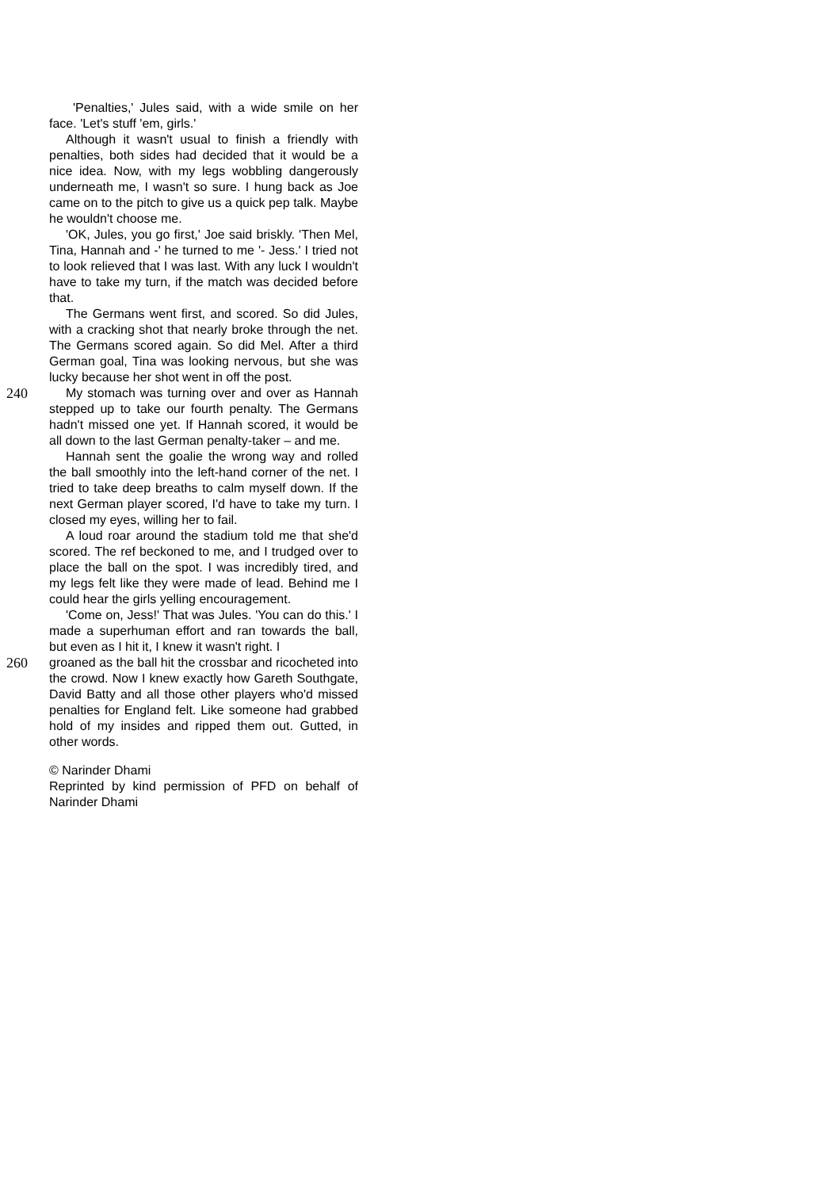'Penalties,' Jules said, with a wide smile on her face. 'Let's stuff 'em, girls.'
Although it wasn't usual to finish a friendly with penalties, both sides had decided that it would be a nice idea. Now, with my legs wobbling dangerously underneath me, I wasn't so sure. I hung back as Joe came on to the pitch to give us a quick pep talk. Maybe he wouldn't choose me.
'OK, Jules, you go first,' Joe said briskly. 'Then Mel, Tina, Hannah and -' he turned to me '- Jess.' I tried not to look relieved that I was last. With any luck I wouldn't have to take my turn, if the match was decided before that.
The Germans went first, and scored. So did Jules, with a cracking shot that nearly broke through the net. The Germans scored again. So did Mel. After a third German goal, Tina was looking nervous, but she was lucky because her shot went in off the post.
240 My stomach was turning over and over as Hannah stepped up to take our fourth penalty. The Germans hadn't missed one yet. If Hannah scored, it would be all down to the last German penalty-taker – and me.
Hannah sent the goalie the wrong way and rolled the ball smoothly into the left-hand corner of the net. I tried to take deep breaths to calm myself down. If the next German player scored, I'd have to take my turn. I closed my eyes, willing her to fail.
A loud roar around the stadium told me that she'd scored. The ref beckoned to me, and I trudged over to place the ball on the spot. I was incredibly tired, and my legs felt like they were made of lead. Behind me I could hear the girls yelling encouragement.
'Come on, Jess!' That was Jules. 'You can do this.' I made a superhuman effort and ran towards the ball, but even as I hit it, I knew it wasn't right. I
260 groaned as the ball hit the crossbar and ricocheted into the crowd. Now I knew exactly how Gareth Southgate, David Batty and all those other players who'd missed penalties for England felt. Like someone had grabbed hold of my insides and ripped them out. Gutted, in other words.
© Narinder Dhami
Reprinted by kind permission of PFD on behalf of Narinder Dhami